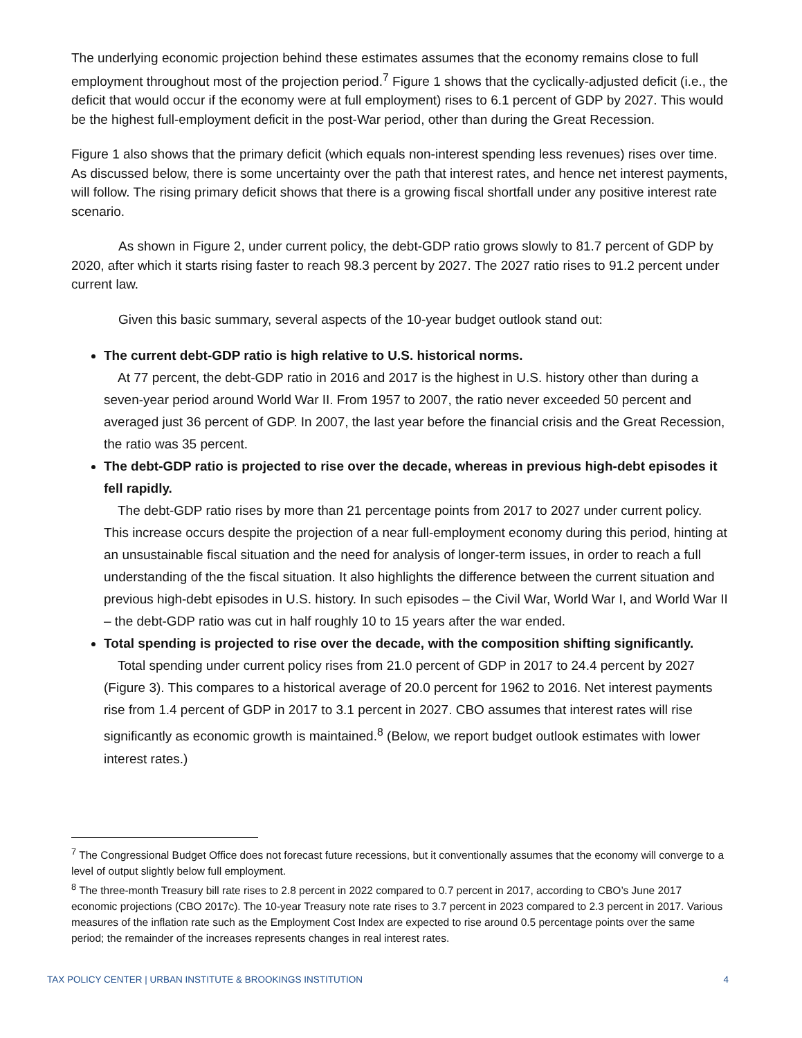The underlying economic projection behind these estimates assumes that the economy remains close to full employment throughout most of the projection period.<sup>7</sup> Figure 1 shows that the cyclically-adjusted deficit (i.e., the deficit that would occur if the economy were at full employment) rises to 6.1 percent of GDP by 2027. This would be the highest full-employment deficit in the post-War period, other than during the Great Recession.
Figure 1 also shows that the primary deficit (which equals non-interest spending less revenues) rises over time. As discussed below, there is some uncertainty over the path that interest rates, and hence net interest payments, will follow. The rising primary deficit shows that there is a growing fiscal shortfall under any positive interest rate scenario.
As shown in Figure 2, under current policy, the debt-GDP ratio grows slowly to 81.7 percent of GDP by 2020, after which it starts rising faster to reach 98.3 percent by 2027. The 2027 ratio rises to 91.2 percent under current law.
Given this basic summary, several aspects of the 10-year budget outlook stand out:
The current debt-GDP ratio is high relative to U.S. historical norms.
At 77 percent, the debt-GDP ratio in 2016 and 2017 is the highest in U.S. history other than during a seven-year period around World War II. From 1957 to 2007, the ratio never exceeded 50 percent and averaged just 36 percent of GDP. In 2007, the last year before the financial crisis and the Great Recession, the ratio was 35 percent.
The debt-GDP ratio is projected to rise over the decade, whereas in previous high-debt episodes it fell rapidly.
The debt-GDP ratio rises by more than 21 percentage points from 2017 to 2027 under current policy. This increase occurs despite the projection of a near full-employment economy during this period, hinting at an unsustainable fiscal situation and the need for analysis of longer-term issues, in order to reach a full understanding of the the fiscal situation. It also highlights the difference between the current situation and previous high-debt episodes in U.S. history. In such episodes – the Civil War, World War I, and World War II – the debt-GDP ratio was cut in half roughly 10 to 15 years after the war ended.
Total spending is projected to rise over the decade, with the composition shifting significantly.
Total spending under current policy rises from 21.0 percent of GDP in 2017 to 24.4 percent by 2027 (Figure 3). This compares to a historical average of 20.0 percent for 1962 to 2016. Net interest payments rise from 1.4 percent of GDP in 2017 to 3.1 percent in 2027. CBO assumes that interest rates will rise significantly as economic growth is maintained.<sup>8</sup> (Below, we report budget outlook estimates with lower interest rates.)
<sup>7</sup> The Congressional Budget Office does not forecast future recessions, but it conventionally assumes that the economy will converge to a level of output slightly below full employment.
<sup>8</sup> The three-month Treasury bill rate rises to 2.8 percent in 2022 compared to 0.7 percent in 2017, according to CBO’s June 2017 economic projections (CBO 2017c). The 10-year Treasury note rate rises to 3.7 percent in 2023 compared to 2.3 percent in 2017. Various measures of the inflation rate such as the Employment Cost Index are expected to rise around 0.5 percentage points over the same period; the remainder of the increases represents changes in real interest rates.
TAX POLICY CENTER | URBAN INSTITUTE & BROOKINGS INSTITUTION 4